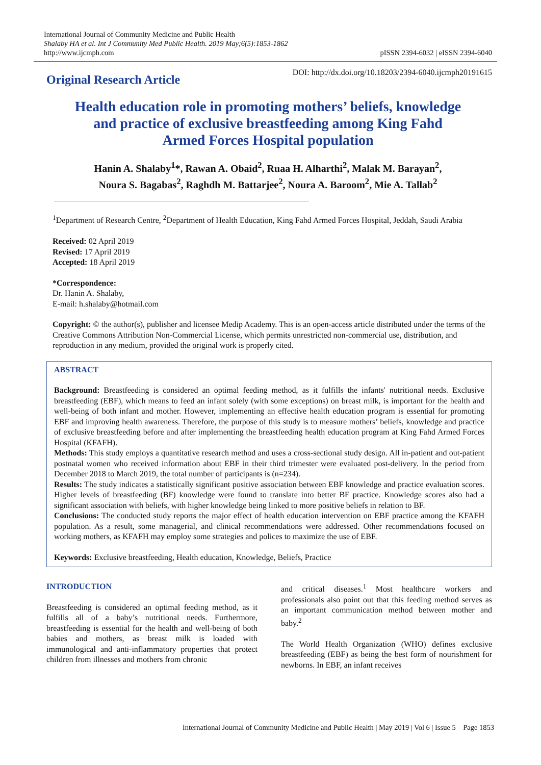International Journal of Community Medicine and Public Health
Shalaby HA et al. Int J Community Med Public Health. 2019 May;6(5):1853-1862
http://www.ijcmph.com
pISSN 2394-6032 | eISSN 2394-6040
Original Research Article
DOI: http://dx.doi.org/10.18203/2394-6040.ijcmph20191615
Health education role in promoting mothers’ beliefs, knowledge
and practice of exclusive breastfeeding among King Fahd
Armed Forces Hospital population
Hanin A. Shalaby<sup>1</sup>*, Rawan A. Obaid<sup>2</sup>, Ruaa H. Alharthi<sup>2</sup>, Malak M. Barayan<sup>2</sup>,
Noura S. Bagabas<sup>2</sup>, Raghdh M. Battarjee<sup>2</sup>, Noura A. Baroom<sup>2</sup>, Mie A. Tallab<sup>2</sup>
<sup>1</sup> Department of Research Centre, <sup>2</sup>Department of Health Education, King Fahd Armed Forces Hospital, Jeddah, Saudi Arabia
Received: 02 April 2019
Revised: 17 April 2019
Accepted: 18 April 2019
*Correspondence:
Dr. Hanin A. Shalaby,
E-mail: h.shalaby@hotmail.com
Copyright: © the author(s), publisher and licensee Medip Academy. This is an open-access article distributed under the terms of the Creative Commons Attribution Non-Commercial License, which permits unrestricted non-commercial use, distribution, and reproduction in any medium, provided the original work is properly cited.
ABSTRACT
Background: Breastfeeding is considered an optimal feeding method, as it fulfills the infants' nutritional needs. Exclusive breastfeeding (EBF), which means to feed an infant solely (with some exceptions) on breast milk, is important for the health and well-being of both infant and mother. However, implementing an effective health education program is essential for promoting EBF and improving health awareness. Therefore, the purpose of this study is to measure mothers’ beliefs, knowledge and practice of exclusive breastfeeding before and after implementing the breastfeeding health education program at King Fahd Armed Forces Hospital (KFAFH).
Methods: This study employs a quantitative research method and uses a cross-sectional study design. All in-patient and out-patient postnatal women who received information about EBF in their third trimester were evaluated post-delivery. In the period from December 2018 to March 2019, the total number of participants is (n=234).
Results: The study indicates a statistically significant positive association between EBF knowledge and practice evaluation scores. Higher levels of breastfeeding (BF) knowledge were found to translate into better BF practice. Knowledge scores also had a significant association with beliefs, with higher knowledge being linked to more positive beliefs in relation to BF.
Conclusions: The conducted study reports the major effect of health education intervention on EBF practice among the KFAFH population. As a result, some managerial, and clinical recommendations were addressed. Other recommendations focused on working mothers, as KFAFH may employ some strategies and polices to maximize the use of EBF.
Keywords: Exclusive breastfeeding, Health education, Knowledge, Beliefs, Practice
INTRODUCTION
Breastfeeding is considered an optimal feeding method, as it fulfills all of a baby’s nutritional needs. Furthermore, breastfeeding is essential for the health and well-being of both babies and mothers, as breast milk is loaded with immunological and anti-inflammatory properties that protect children from illnesses and mothers from chronic
and critical diseases.<sup>1</sup> Most healthcare workers and professionals also point out that this feeding method serves as an important communication method between mother and baby.<sup>2</sup>
The World Health Organization (WHO) defines exclusive breastfeeding (EBF) as being the best form of nourishment for newborns. In EBF, an infant receives
International Journal of Community Medicine and Public Health | May 2019 | Vol 6 | Issue 5 Page 1853